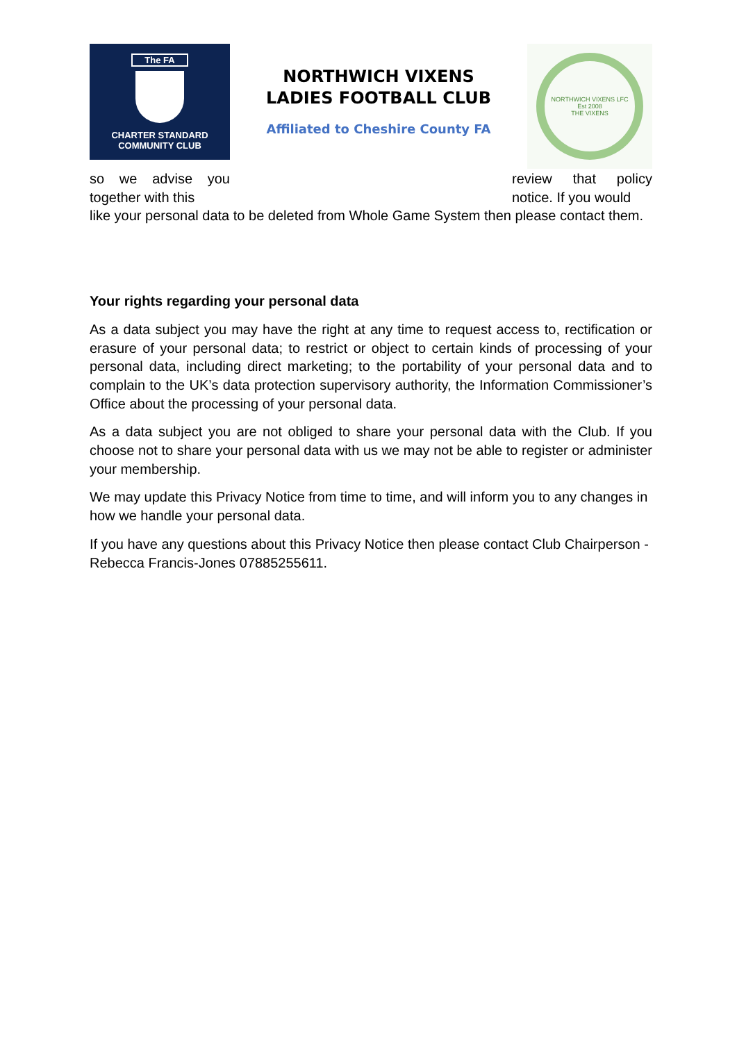The FA
CHARTER STANDARD
COMMUNITY CLUB
NORTHWICH VIXENS
LADIES FOOTBALL CLUB
Affiliated to Cheshire County FA
NORTHWICH VIXENS LFC
Est 2008
THE VIXENS
so we advise you together with this
review that policy notice. If you would
like your personal data to be deleted from Whole Game System then please contact them.
Your rights regarding your personal data
As a data subject you may have the right at any time to request access to, rectification or erasure of your personal data; to restrict or object to certain kinds of processing of your personal data, including direct marketing; to the portability of your personal data and to complain to the UK’s data protection supervisory authority, the Information Commissioner’s Office about the processing of your personal data.
As a data subject you are not obliged to share your personal data with the Club. If you choose not to share your personal data with us we may not be able to register or administer your membership.
We may update this Privacy Notice from time to time, and will inform you to any changes in how we handle your personal data.
If you have any questions about this Privacy Notice then please contact Club Chairperson - Rebecca Francis-Jones 07885255611.